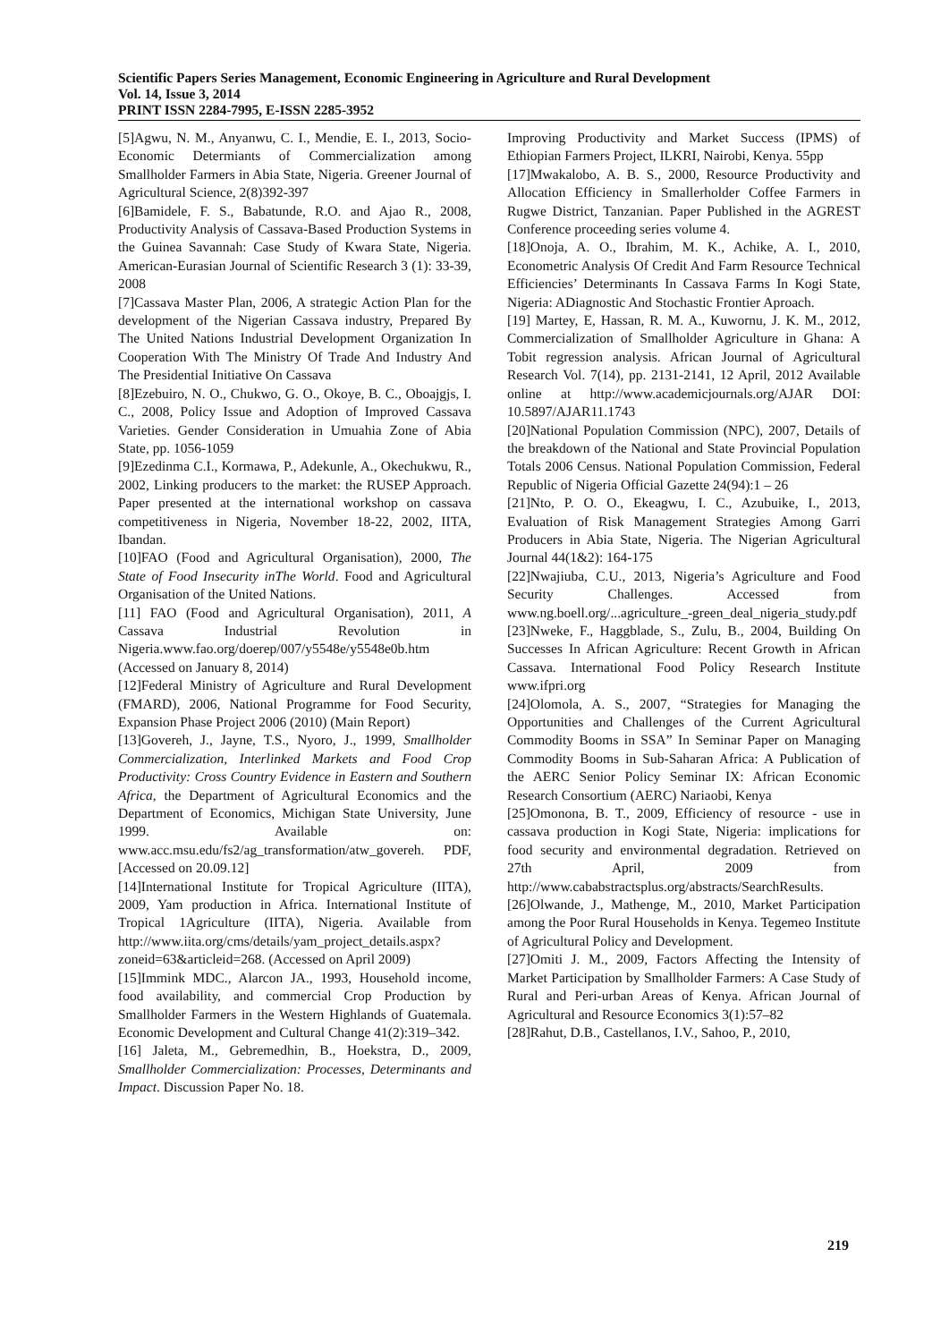Scientific Papers Series Management, Economic Engineering in Agriculture and Rural Development
Vol. 14, Issue 3, 2014
PRINT ISSN 2284-7995, E-ISSN 2285-3952
[5]Agwu, N. M., Anyanwu, C. I., Mendie, E. I., 2013, Socio-Economic Determiants of Commercialization among Smallholder Farmers in Abia State, Nigeria. Greener Journal of Agricultural Science, 2(8)392-397
[6]Bamidele, F. S., Babatunde, R.O. and Ajao R., 2008, Productivity Analysis of Cassava-Based Production Systems in the Guinea Savannah: Case Study of Kwara State, Nigeria. American-Eurasian Journal of Scientific Research 3 (1): 33-39, 2008
[7]Cassava Master Plan, 2006, A strategic Action Plan for the development of the Nigerian Cassava industry, Prepared By The United Nations Industrial Development Organization In Cooperation With The Ministry Of Trade And Industry And The Presidential Initiative On Cassava
[8]Ezebuiro, N. O., Chukwo, G. O., Okoye, B. C., Oboajgjs, I. C., 2008, Policy Issue and Adoption of Improved Cassava Varieties. Gender Consideration in Umuahia Zone of Abia State, pp. 1056-1059
[9]Ezedinma C.I., Kormawa, P., Adekunle, A., Okechukwu, R., 2002, Linking producers to the market: the RUSEP Approach. Paper presented at the international workshop on cassava competitiveness in Nigeria, November 18-22, 2002, IITA, Ibandan.
[10]FAO (Food and Agricultural Organisation), 2000, The State of Food Insecurity inThe World. Food and Agricultural Organisation of the United Nations.
[11] FAO (Food and Agricultural Organisation), 2011, A Cassava Industrial Revolution in Nigeria.www.fao.org/doerep/007/y5548e/y5548e0b.htm (Accessed on January 8, 2014)
[12]Federal Ministry of Agriculture and Rural Development (FMARD), 2006, National Programme for Food Security, Expansion Phase Project 2006 (2010) (Main Report)
[13]Govereh, J., Jayne, T.S., Nyoro, J., 1999, Smallholder Commercialization, Interlinked Markets and Food Crop Productivity: Cross Country Evidence in Eastern and Southern Africa, the Department of Agricultural Economics and the Department of Economics, Michigan State University, June 1999. Available on: www.acc.msu.edu/fs2/ag_transformation/atw_govereh. PDF, [Accessed on 20.09.12]
[14]International Institute for Tropical Agriculture (IITA), 2009, Yam production in Africa. International Institute of Tropical 1Agriculture (IITA), Nigeria. Available from http://www.iita.org/cms/details/yam_project_details.aspx?zoneid=63&articleid=268. (Accessed on April 2009)
[15]Immink MDC., Alarcon JA., 1993, Household income, food availability, and commercial Crop Production by Smallholder Farmers in the Western Highlands of Guatemala. Economic Development and Cultural Change 41(2):319–342.
[16] Jaleta, M., Gebremedhin, B., Hoekstra, D., 2009, Smallholder Commercialization: Processes, Determinants and Impact. Discussion Paper No. 18.
Improving Productivity and Market Success (IPMS) of Ethiopian Farmers Project, ILKRI, Nairobi, Kenya. 55pp
[17]Mwakalobo, A. B. S., 2000, Resource Productivity and Allocation Efficiency in Smallerholder Coffee Farmers in Rugwe District, Tanzanian. Paper Published in the AGREST Conference proceeding series volume 4.
[18]Onoja, A. O., Ibrahim, M. K., Achike, A. I., 2010, Econometric Analysis Of Credit And Farm Resource Technical Efficiencies’ Determinants In Cassava Farms In Kogi State, Nigeria: ADiagnostic And Stochastic Frontier Aproach.
[19] Martey, E, Hassan, R. M. A., Kuwornu, J. K. M., 2012, Commercialization of Smallholder Agriculture in Ghana: A Tobit regression analysis. African Journal of Agricultural Research Vol. 7(14), pp. 2131-2141, 12 April, 2012 Available online at http://www.academicjournals.org/AJAR DOI: 10.5897/AJAR11.1743
[20]National Population Commission (NPC), 2007, Details of the breakdown of the National and State Provincial Population Totals 2006 Census. National Population Commission, Federal Republic of Nigeria Official Gazette 24(94):1 – 26
[21]Nto, P. O. O., Ekeagwu, I. C., Azubuike, I., 2013, Evaluation of Risk Management Strategies Among Garri Producers in Abia State, Nigeria. The Nigerian Agricultural Journal 44(1&2): 164-175
[22]Nwajiuba, C.U., 2013, Nigeria’s Agriculture and Food Security Challenges. Accessed from www.ng.boell.org/...agriculture_-green_deal_nigeria_study.pdf
[23]Nweke, F., Haggblade, S., Zulu, B., 2004, Building On Successes In African Agriculture: Recent Growth in African Cassava. International Food Policy Research Institute www.ifpri.org
[24]Olomola, A. S., 2007, “Strategies for Managing the Opportunities and Challenges of the Current Agricultural Commodity Booms in SSA” In Seminar Paper on Managing Commodity Booms in Sub-Saharan Africa: A Publication of the AERC Senior Policy Seminar IX: African Economic Research Consortium (AERC) Nariaobi, Kenya
[25]Omonona, B. T., 2009, Efficiency of resource - use in cassava production in Kogi State, Nigeria: implications for food security and environmental degradation. Retrieved on 27th April, 2009 from http://www.cababstractsplus.org/abstracts/SearchResults.
[26]Olwande, J., Mathenge, M., 2010, Market Participation among the Poor Rural Households in Kenya. Tegemeo Institute of Agricultural Policy and Development.
[27]Omiti J. M., 2009, Factors Affecting the Intensity of Market Participation by Smallholder Farmers: A Case Study of Rural and Peri-urban Areas of Kenya. African Journal of Agricultural and Resource Economics 3(1):57–82
[28]Rahut, D.B., Castellanos, I.V., Sahoo, P., 2010,
219